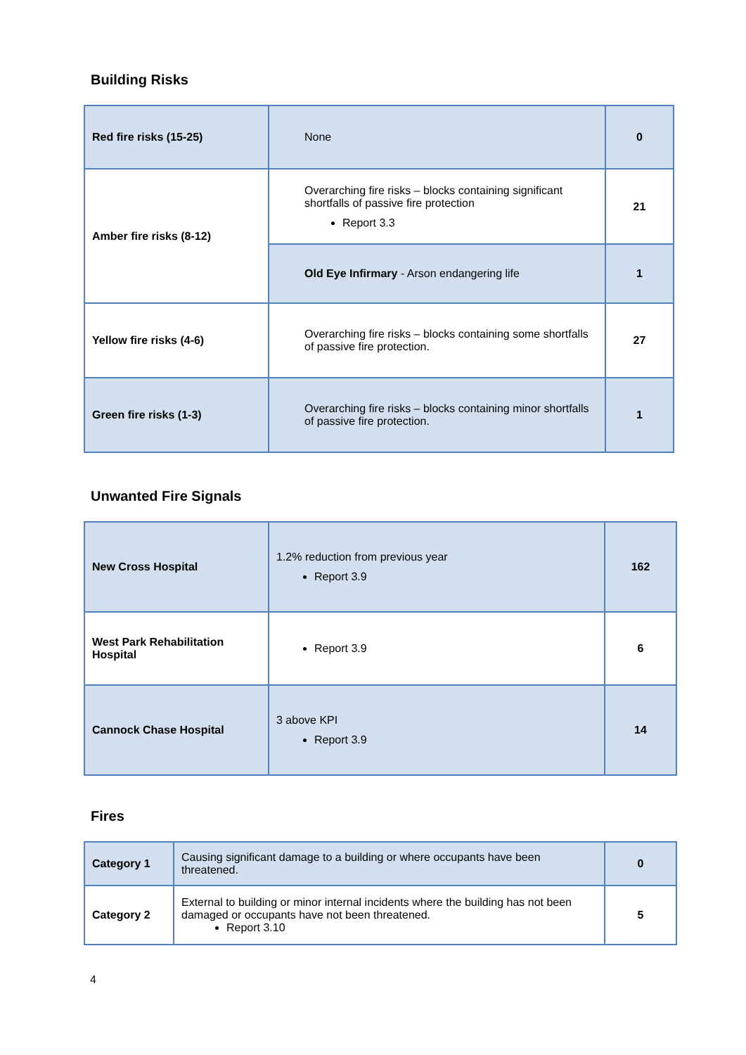Building Risks
| Red fire risks (15-25) | None | 0 |
| Amber fire risks (8-12) | Overarching fire risks – blocks containing significant shortfalls of passive fire protection Report 3.3 | 21 |
| | Old Eye Infirmary - Arson endangering life | 1 |
| Yellow fire risks (4-6) | Overarching fire risks – blocks containing some shortfalls of passive fire protection. | 27 |
| Green fire risks (1-3) | Overarching fire risks – blocks containing minor shortfalls of passive fire protection. | 1 |
Unwanted Fire Signals
| New Cross Hospital | 1.2% reduction from previous year Report 3.9 | 162 |
| West Park Rehabilitation Hospital | Report 3.9 | 6 |
| Cannock Chase Hospital | 3 above KPI Report 3.9 | 14 |
Fires
| Category 1 | Causing significant damage to a building or where occupants have been threatened. | 0 |
| Category 2 | External to building or minor internal incidents where the building has not been damaged or occupants have not been threatened. Report 3.10 | 5 |
4